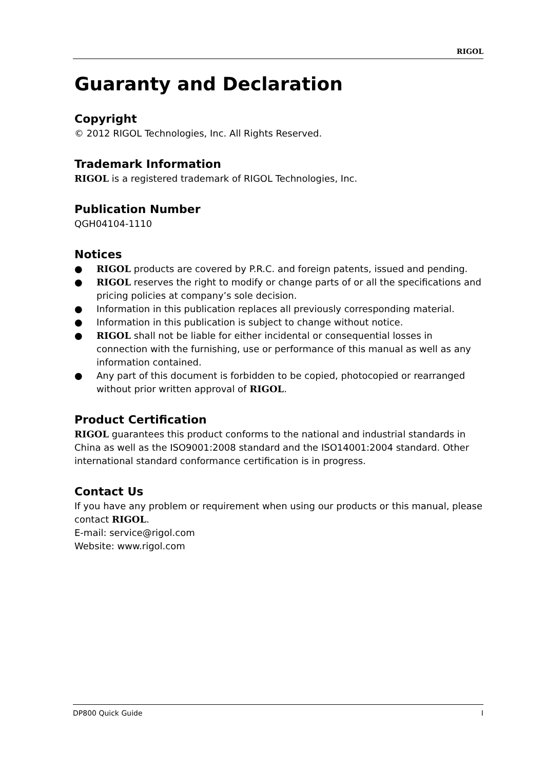RIGOL
Guaranty and Declaration
Copyright
© 2012 RIGOL Technologies, Inc. All Rights Reserved.
Trademark Information
RIGOL is a registered trademark of RIGOL Technologies, Inc.
Publication Number
QGH04104-1110
Notices
● RIGOL products are covered by P.R.C. and foreign patents, issued and pending.
● RIGOL reserves the right to modify or change parts of or all the specifications and pricing policies at company’s sole decision.
● Information in this publication replaces all previously corresponding material.
● Information in this publication is subject to change without notice.
● RIGOL shall not be liable for either incidental or consequential losses in connection with the furnishing, use or performance of this manual as well as any information contained.
● Any part of this document is forbidden to be copied, photocopied or rearranged without prior written approval of RIGOL.
Product Certification
RIGOL guarantees this product conforms to the national and industrial standards in China as well as the ISO9001:2008 standard and the ISO14001:2004 standard. Other international standard conformance certification is in progress.
Contact Us
If you have any problem or requirement when using our products or this manual, please contact RIGOL.
E-mail: service@rigol.com
Website: www.rigol.com
DP800 Quick Guide I